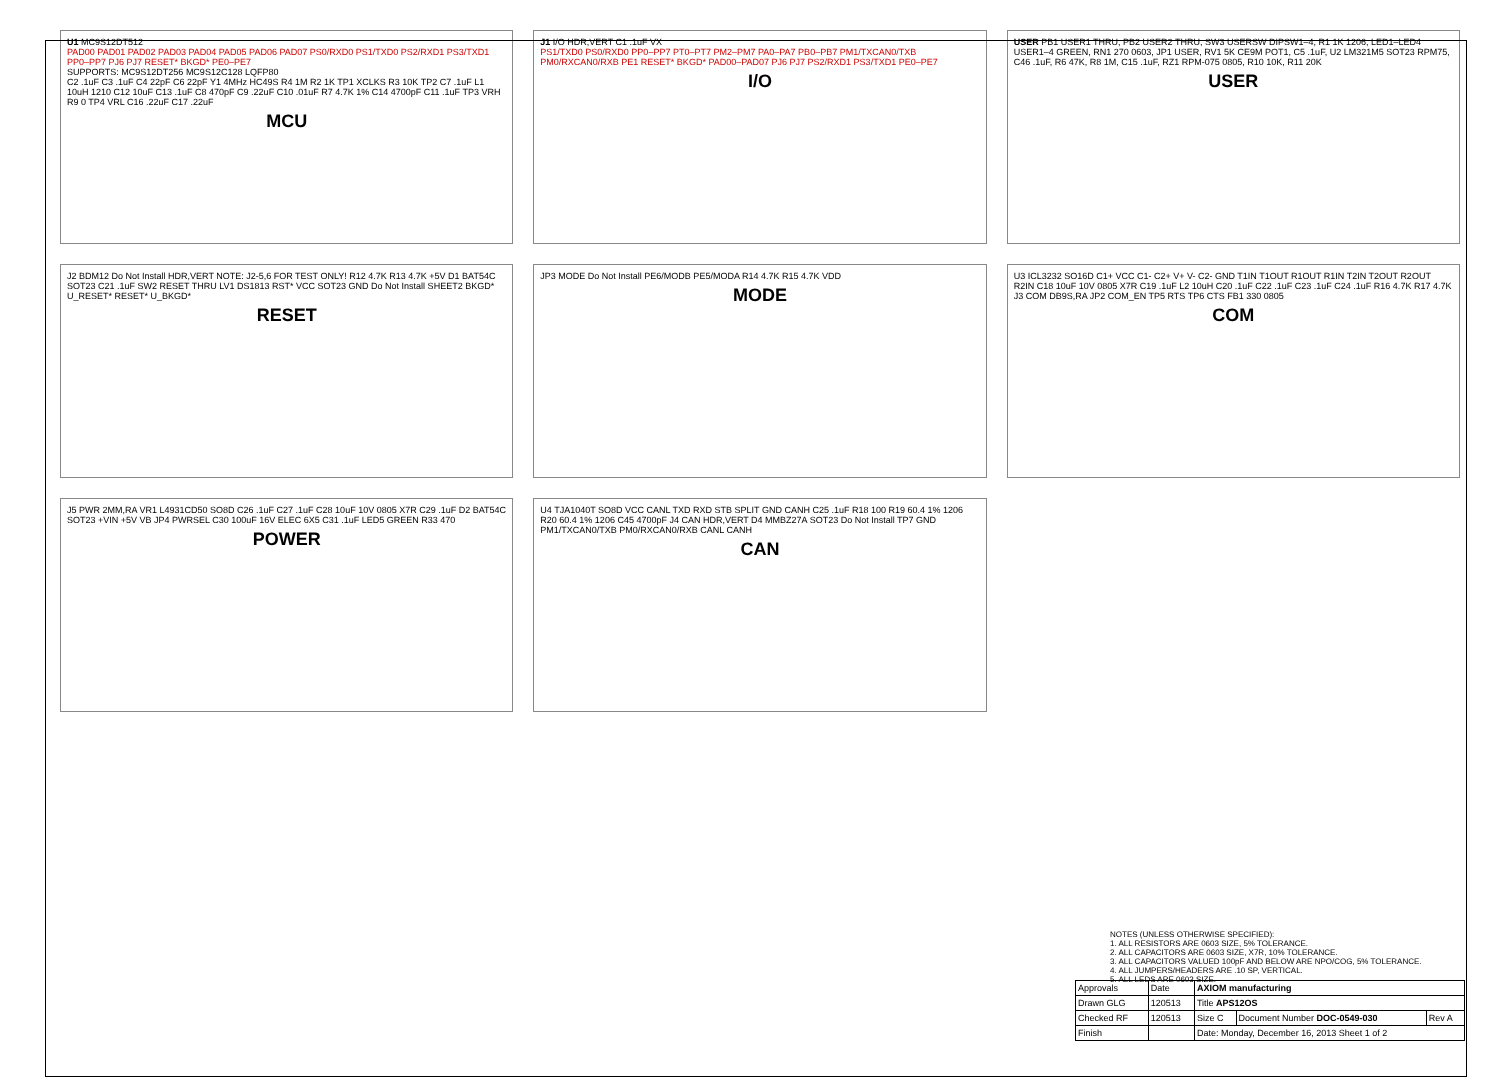U1 MC9S12DT512
PAD00 PAD01 PAD02 PAD03 PAD04 PAD05 PAD06 PAD07 PS0/RXD0 PS1/TXD0 PS2/RXD1 PS3/TXD1 PP0–PP7 PJ6 PJ7 RESET* BKGD* PE0–PE7
SUPPORTS: MC9S12DT256 MC9S12C128 LQFP80
C2 .1uF C3 .1uF C4 22pF C6 22pF Y1 4MHz HC49S R4 1M R2 1K TP1 XCLKS R3 10K TP2 C7 .1uF L1 10uH 1210 C12 10uF C13 .1uF C8 470pF C9 .22uF C10 .01uF R7 4.7K 1% C14 4700pF C11 .1uF TP3 VRH R9 0 TP4 VRL C16 .22uF C17 .22uF
MCU
J1 I/O HDR,VERT C1 .1uF VX
PS1/TXD0 PS0/RXD0 PP0–PP7 PT0–PT7 PM2–PM7 PA0–PA7 PB0–PB7 PM1/TXCAN0/TXB PM0/RXCAN0/RXB PE1 RESET* BKGD* PAD00–PAD07 PJ6 PJ7 PS2/RXD1 PS3/TXD1 PE0–PE7
I/O
USER PB1 USER1 THRU, PB2 USER2 THRU, SW3 USERSW DIPSW1–4, R1 1K 1206, LED1–LED4 USER1–4 GREEN, RN1 270 0603, JP1 USER, RV1 5K CE9M POT1, C5 .1uF, U2 LM321M5 SOT23 RPM75, C46 .1uF, R6 47K, R8 1M, C15 .1uF, RZ1 RPM-075 0805, R10 10K, R11 20K
USER
J2 BDM12 Do Not Install HDR,VERT NOTE: J2-5,6 FOR TEST ONLY! R12 4.7K R13 4.7K +5V D1 BAT54C SOT23 C21 .1uF SW2 RESET THRU LV1 DS1813 RST* VCC SOT23 GND Do Not Install SHEET2 BKGD* U_RESET* RESET* U_BKGD*
RESET
JP3 MODE Do Not Install PE6/MODB PE5/MODA R14 4.7K R15 4.7K VDD
MODE
U3 ICL3232 SO16D C1+ VCC C1- C2+ V+ V- C2- GND T1IN T1OUT R1OUT R1IN T2IN T2OUT R2OUT R2IN C18 10uF 10V 0805 X7R C19 .1uF L2 10uH C20 .1uF C22 .1uF C23 .1uF C24 .1uF R16 4.7K R17 4.7K J3 COM DB9S,RA JP2 COM_EN TP5 RTS TP6 CTS FB1 330 0805
COM
J5 PWR 2MM,RA VR1 L4931CD50 SO8D C26 .1uF C27 .1uF C28 10uF 10V 0805 X7R C29 .1uF D2 BAT54C SOT23 +VIN +5V VB JP4 PWRSEL C30 100uF 16V ELEC 6X5 C31 .1uF LED5 GREEN R33 470
POWER
U4 TJA1040T SO8D VCC CANL TXD RXD STB SPLIT GND CANH C25 .1uF R18 100 R19 60.4 1% 1206 R20 60.4 1% 1206 C45 4700pF J4 CAN HDR,VERT D4 MMBZ27A SOT23 Do Not Install TP7 GND PM1/TXCAN0/TXB PM0/RXCAN0/RXB CANL CANH
CAN
NOTES (UNLESS OTHERWISE SPECIFIED):
1. ALL RESISTORS ARE 0603 SIZE, 5% TOLERANCE.
2. ALL CAPACITORS ARE 0603 SIZE, X7R, 10% TOLERANCE.
3. ALL CAPACITORS VALUED 100pF AND BELOW ARE NPO/COG, 5% TOLERANCE.
4. ALL JUMPERS/HEADERS ARE .10 SP, VERTICAL.
5. ALL LEDS ARE 0603 SIZE.
| Approvals | Date | AXIOM manufacturing | | |
| Drawn GLG | 120513 | Title APS12OS | | |
| Checked RF | 120513 | Size C | Document Number DOC-0549-030 | Rev A |
| Finish | | Date: Monday, December 16, 2013 Sheet 1 of 2 | | |